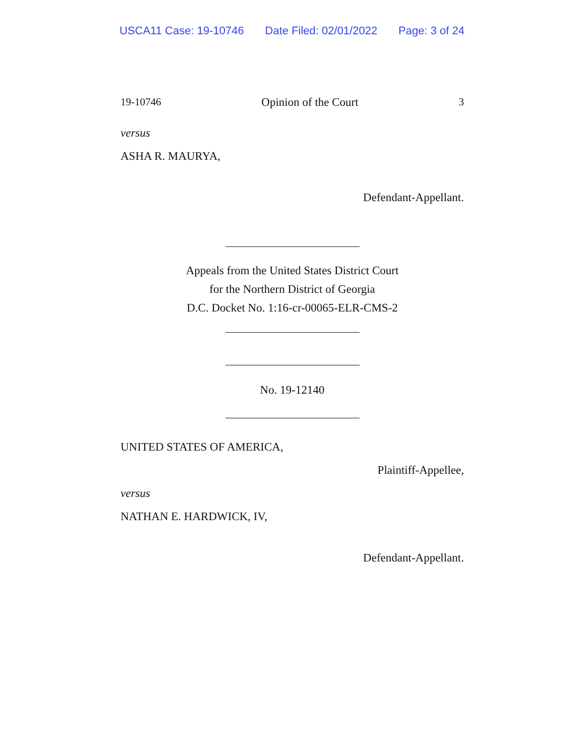USCA11 Case: 19-10746 Date Filed: 02/01/2022 Page: 3 of 24
19-10746 Opinion of the Court 3
versus
ASHA R. MAURYA,
Defendant-Appellant.
Appeals from the United States District Court
for the Northern District of Georgia
D.C. Docket No. 1:16-cr-00065-ELR-CMS-2
No. 19-12140
UNITED STATES OF AMERICA,
Plaintiff-Appellee,
versus
NATHAN E. HARDWICK, IV,
Defendant-Appellant.